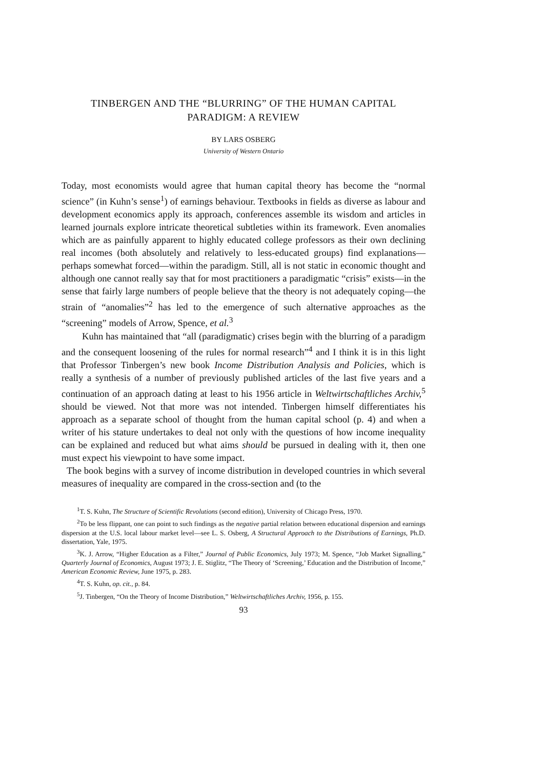TINBERGEN AND THE “BLURRING” OF THE HUMAN CAPITAL
PARADIGM: A REVIEW
BY LARS OSBERG
University of Western Ontario
Today, most economists would agree that human capital theory has become the “normal science” (in Kuhn’s sense<sup>1</sup>) of earnings behaviour. Textbooks in fields as diverse as labour and development economics apply its approach, conferences assemble its wisdom and articles in learned journals explore intricate theoretical subtleties within its framework. Even anomalies which are as painfully apparent to highly educated college professors as their own declining real incomes (both absolutely and relatively to less-educated groups) find explanations—perhaps somewhat forced—within the paradigm. Still, all is not static in economic thought and although one cannot really say that for most practitioners a paradigmatic “crisis” exists—in the sense that fairly large numbers of people believe that the theory is not adequately coping—the strain of “anomalies”<sup>2</sup> has led to the emergence of such alternative approaches as the “screening” models of Arrow, Spence, et al.<sup>3</sup>
Kuhn has maintained that “all (paradigmatic) crises begin with the blurring of a paradigm and the consequent loosening of the rules for normal research”<sup>4</sup> and I think it is in this light that Professor Tinbergen’s new book Income Distribution Analysis and Policies, which is really a synthesis of a number of previously published articles of the last five years and a continuation of an approach dating at least to his 1956 article in Weltwirtschaftliches Archiv,<sup>5</sup> should be viewed. Not that more was not intended. Tinbergen himself differentiates his approach as a separate school of thought from the human capital school (p. 4) and when a writer of his stature undertakes to deal not only with the questions of how income inequality can be explained and reduced but what aims should be pursued in dealing with it, then one must expect his viewpoint to have some impact.
The book begins with a survey of income distribution in developed countries in which several measures of inequality are compared in the cross-section and (to the
<sup>1</sup> T. S. Kuhn, The Structure of Scientific Revolutions (second edition), University of Chicago Press, 1970.
<sup>2</sup> To be less flippant, one can point to such findings as the negative partial relation between educational dispersion and earnings dispersion at the U.S. local labour market level—see L. S. Osberg, A Structural Approach to the Distributions of Earnings, Ph.D. dissertation, Yale, 1975.
<sup>3</sup> K. J. Arrow, “Higher Education as a Filter,” Journal of Public Economics, July 1973; M. Spence, “Job Market Signalling,” Quarterly Journal of Economics, August 1973; J. E. Stiglitz, “The Theory of ‘Screening,’ Education and the Distribution of Income,” American Economic Review, June 1975, p. 283.
<sup>4</sup> T. S. Kuhn, op. cit., p. 84.
<sup>5</sup> J. Tinbergen, “On the Theory of Income Distribution,” Weltwirtschaftliches Archiv, 1956, p. 155.
93